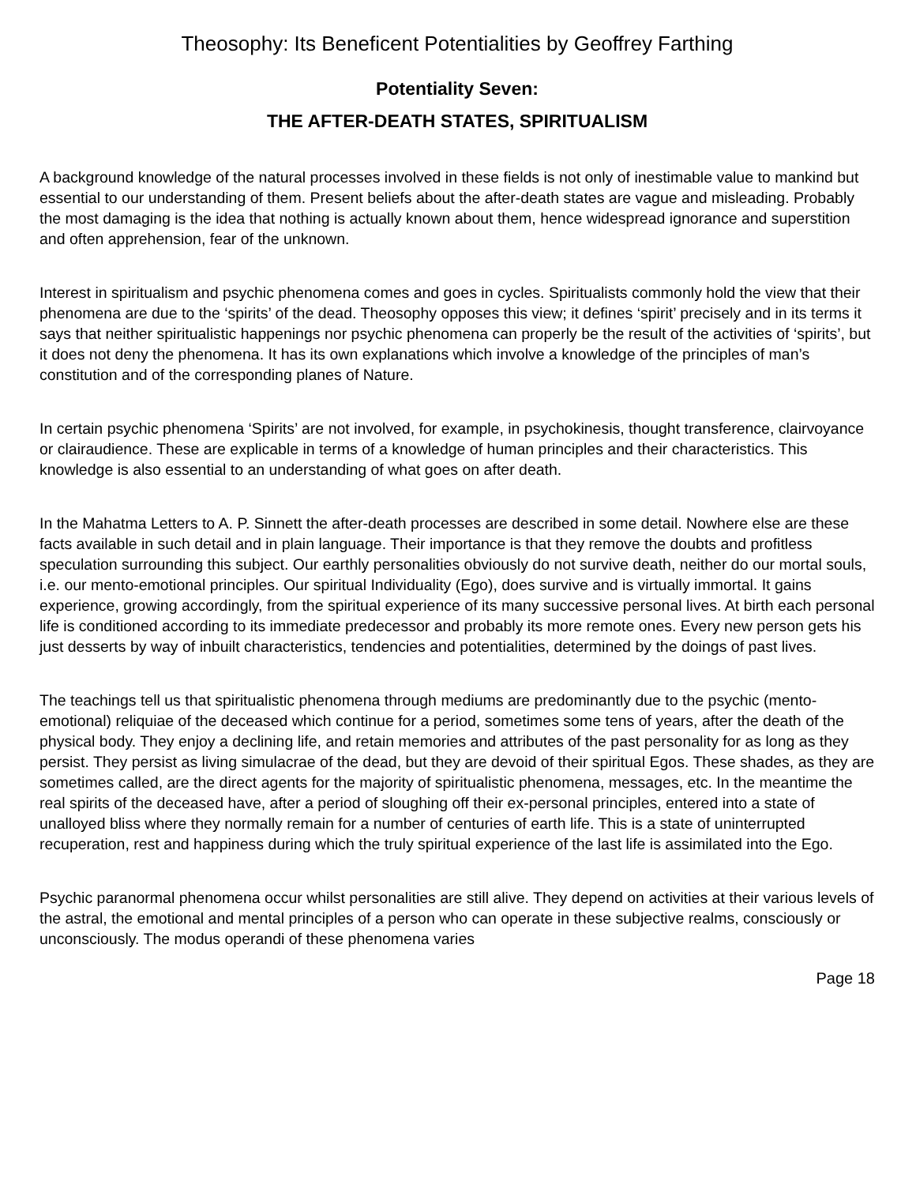Theosophy: Its Beneficent Potentialities by Geoffrey Farthing
Potentiality Seven:
THE AFTER-DEATH STATES, SPIRITUALISM
A background knowledge of the natural processes involved in these fields is not only of inestimable value to mankind but essential to our understanding of them. Present beliefs about the after-death states are vague and misleading. Probably the most damaging is the idea that nothing is actually known about them, hence widespread ignorance and superstition and often apprehension, fear of the unknown.
Interest in spiritualism and psychic phenomena comes and goes in cycles. Spiritualists commonly hold the view that their phenomena are due to the ‘spirits’ of the dead. Theosophy opposes this view; it defines ‘spirit’ precisely and in its terms it says that neither spiritualistic happenings nor psychic phenomena can properly be the result of the activities of ‘spirits’, but it does not deny the phenomena. It has its own explanations which involve a knowledge of the principles of man’s constitution and of the corresponding planes of Nature.
In certain psychic phenomena ‘Spirits’ are not involved, for example, in psychokinesis, thought transference, clairvoyance or clairaudience. These are explicable in terms of a knowledge of human principles and their characteristics. This knowledge is also essential to an understanding of what goes on after death.
In the Mahatma Letters to A. P. Sinnett the after-death processes are described in some detail. Nowhere else are these facts available in such detail and in plain language. Their importance is that they remove the doubts and profitless speculation surrounding this subject. Our earthly personalities obviously do not survive death, neither do our mortal souls, i.e. our mento-emotional principles. Our spiritual Individuality (Ego), does survive and is virtually immortal. It gains experience, growing accordingly, from the spiritual experience of its many successive personal lives. At birth each personal life is conditioned according to its immediate predecessor and probably its more remote ones. Every new person gets his just desserts by way of inbuilt characteristics, tendencies and potentialities, determined by the doings of past lives.
The teachings tell us that spiritualistic phenomena through mediums are predominantly due to the psychic (mento-emotional) reliquiae of the deceased which continue for a period, sometimes some tens of years, after the death of the physical body. They enjoy a declining life, and retain memories and attributes of the past personality for as long as they persist. They persist as living simulacrae of the dead, but they are devoid of their spiritual Egos. These shades, as they are sometimes called, are the direct agents for the majority of spiritualistic phenomena, messages, etc. In the meantime the real spirits of the deceased have, after a period of sloughing off their ex-personal principles, entered into a state of unalloyed bliss where they normally remain for a number of centuries of earth life. This is a state of uninterrupted recuperation, rest and happiness during which the truly spiritual experience of the last life is assimilated into the Ego.
Psychic paranormal phenomena occur whilst personalities are still alive. They depend on activities at their various levels of the astral, the emotional and mental principles of a person who can operate in these subjective realms, consciously or unconsciously. The modus operandi of these phenomena varies
Page 18